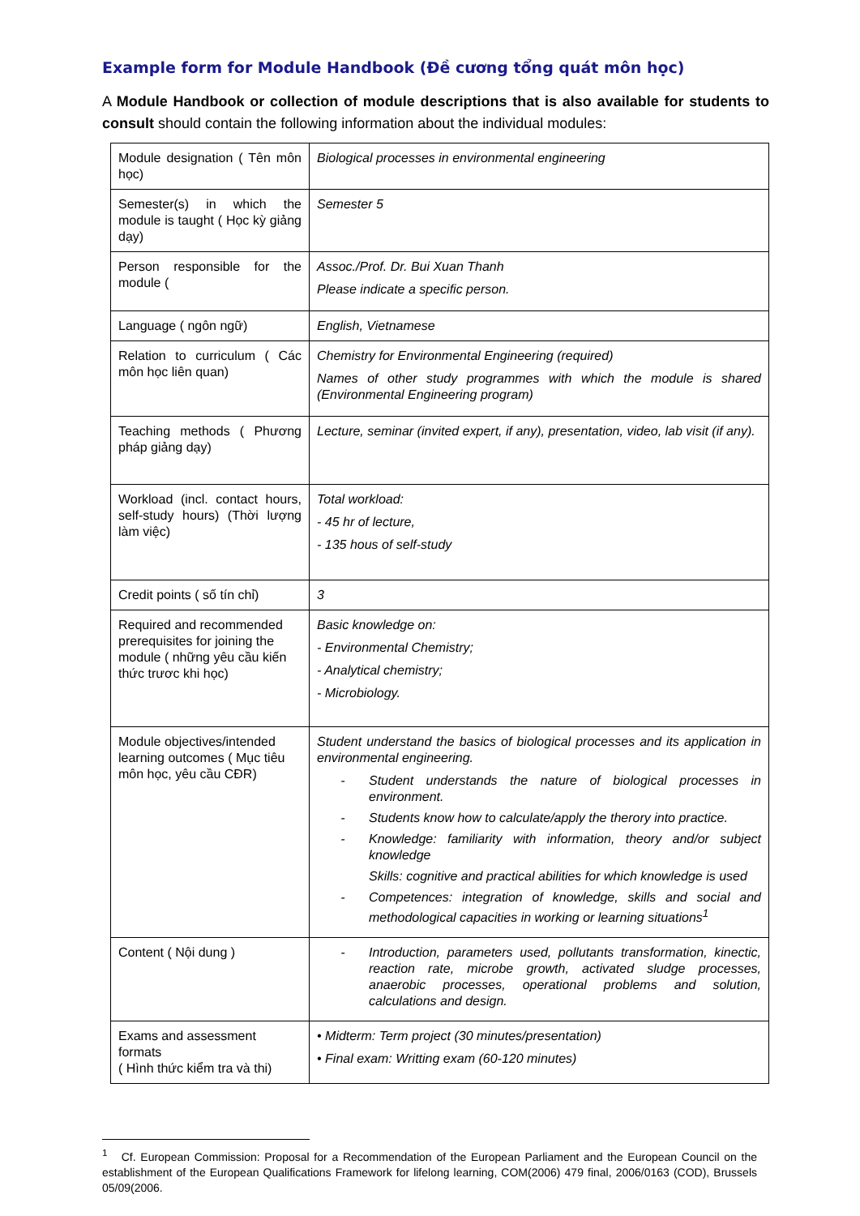Example form for Module Handbook (Đề cương tổng quát môn học)
A Module Handbook or collection of module descriptions that is also available for students to consult should contain the following information about the individual modules:
| Module designation ( Tên môn học) | Biological processes in environmental engineering |
| Semester(s) in which the module is taught ( Học kỳ giảng dạy) | Semester 5 |
| Person responsible for the module ( | Assoc./Prof. Dr. Bui Xuan Thanh Please indicate a specific person. |
| Language ( ngôn ngữ) | English, Vietnamese |
| Relation to curriculum ( Các môn học liên quan) | Chemistry for Environmental Engineering (required) Names of other study programmes with which the module is shared (Environmental Engineering program) |
| Teaching methods ( Phương pháp giảng dạy) | Lecture, seminar (invited expert, if any), presentation, video, lab visit (if any). |
| Workload (incl. contact hours, self-study hours) (Thời lượng làm việc) | Total workload: - 45 hr of lecture, - 135 hous of self-study |
| Credit points ( số tín chỉ) | 3 |
| Required and recommended prerequisites for joining the module ( những yêu cầu kiến thức trươc khi học) | Basic knowledge on: - Environmental Chemistry; - Analytical chemistry; - Microbiology. |
| Module objectives/intended learning outcomes ( Mục tiêu môn học, yêu cầu CĐR) | Student understand the basics of biological processes and its application in environmental engineering. - Student understands the nature of biological processes in environment. - Students know how to calculate/apply the therory into practice. - Knowledge: familiarity with information, theory and/or subject knowledge Skills: cognitive and practical abilities for which knowledge is used - Competences: integration of knowledge, skills and social and methodological capacities in working or learning situations<sup>1</sup> |
| Content ( Nội dung ) | - Introduction, parameters used, pollutants transformation, kinectic, reaction rate, microbe growth, activated sludge processes, anaerobic processes, operational problems and solution, calculations and design. |
| Exams and assessment formats ( Hình thức kiểm tra và thi) | • Midterm: Term project (30 minutes/presentation) • Final exam: Writting exam (60-120 minutes) |
<sup>1</sup> Cf. European Commission: Proposal for a Recommendation of the European Parliament and the European Council on the establishment of the European Qualifications Framework for lifelong learning, COM(2006) 479 final, 2006/0163 (COD), Brussels 05/09(2006.